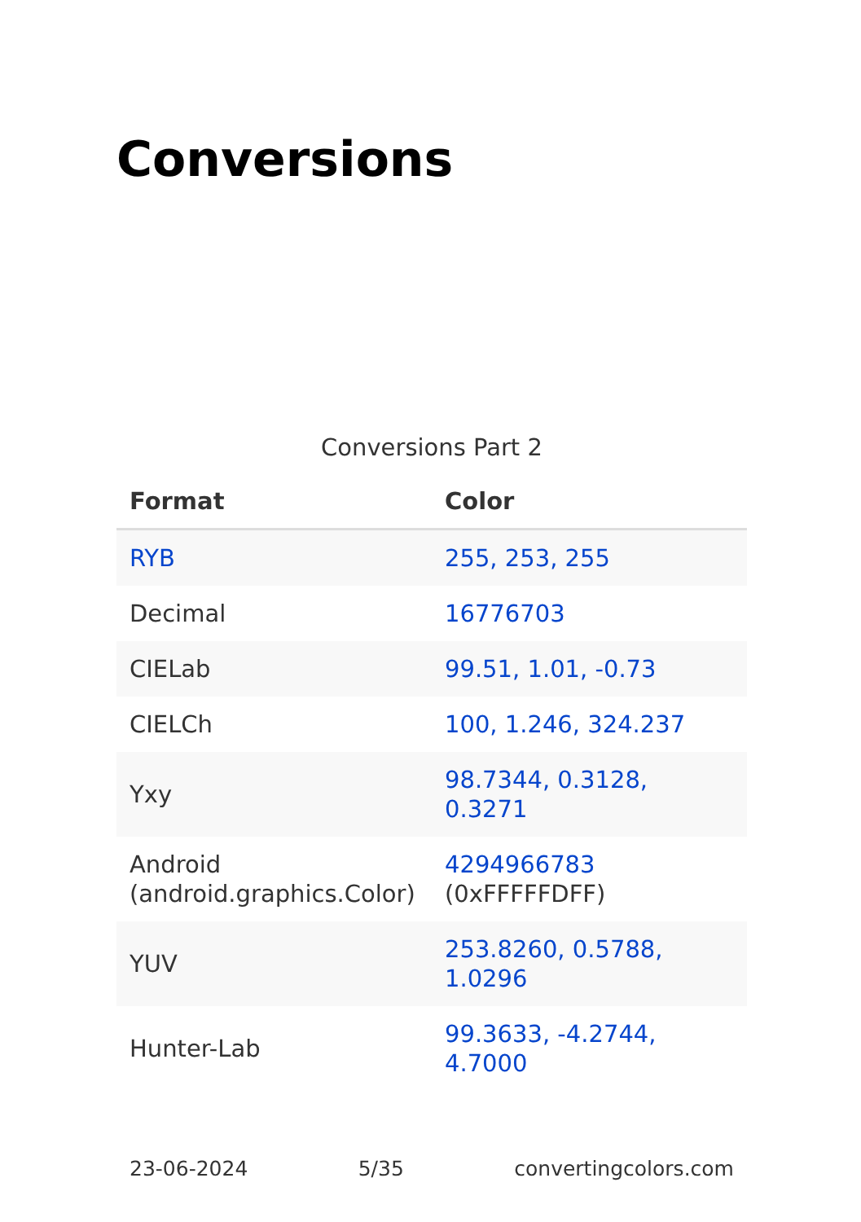Conversions
Conversions Part 2
| Format | Color |
| --- | --- |
| RYB | 255, 253, 255 |
| Decimal | 16776703 |
| CIELab | 99.51, 1.01, -0.73 |
| CIELCh | 100, 1.246, 324.237 |
| Yxy | 98.7344, 0.3128, 0.3271 |
| Android (android.graphics.Color) | 4294966783 (0xFFFFFDFF) |
| YUV | 253.8260, 0.5788, 1.0296 |
| Hunter-Lab | 99.3633, -4.2744, 4.7000 |
23-06-2024 5/35 convertingcolors.com